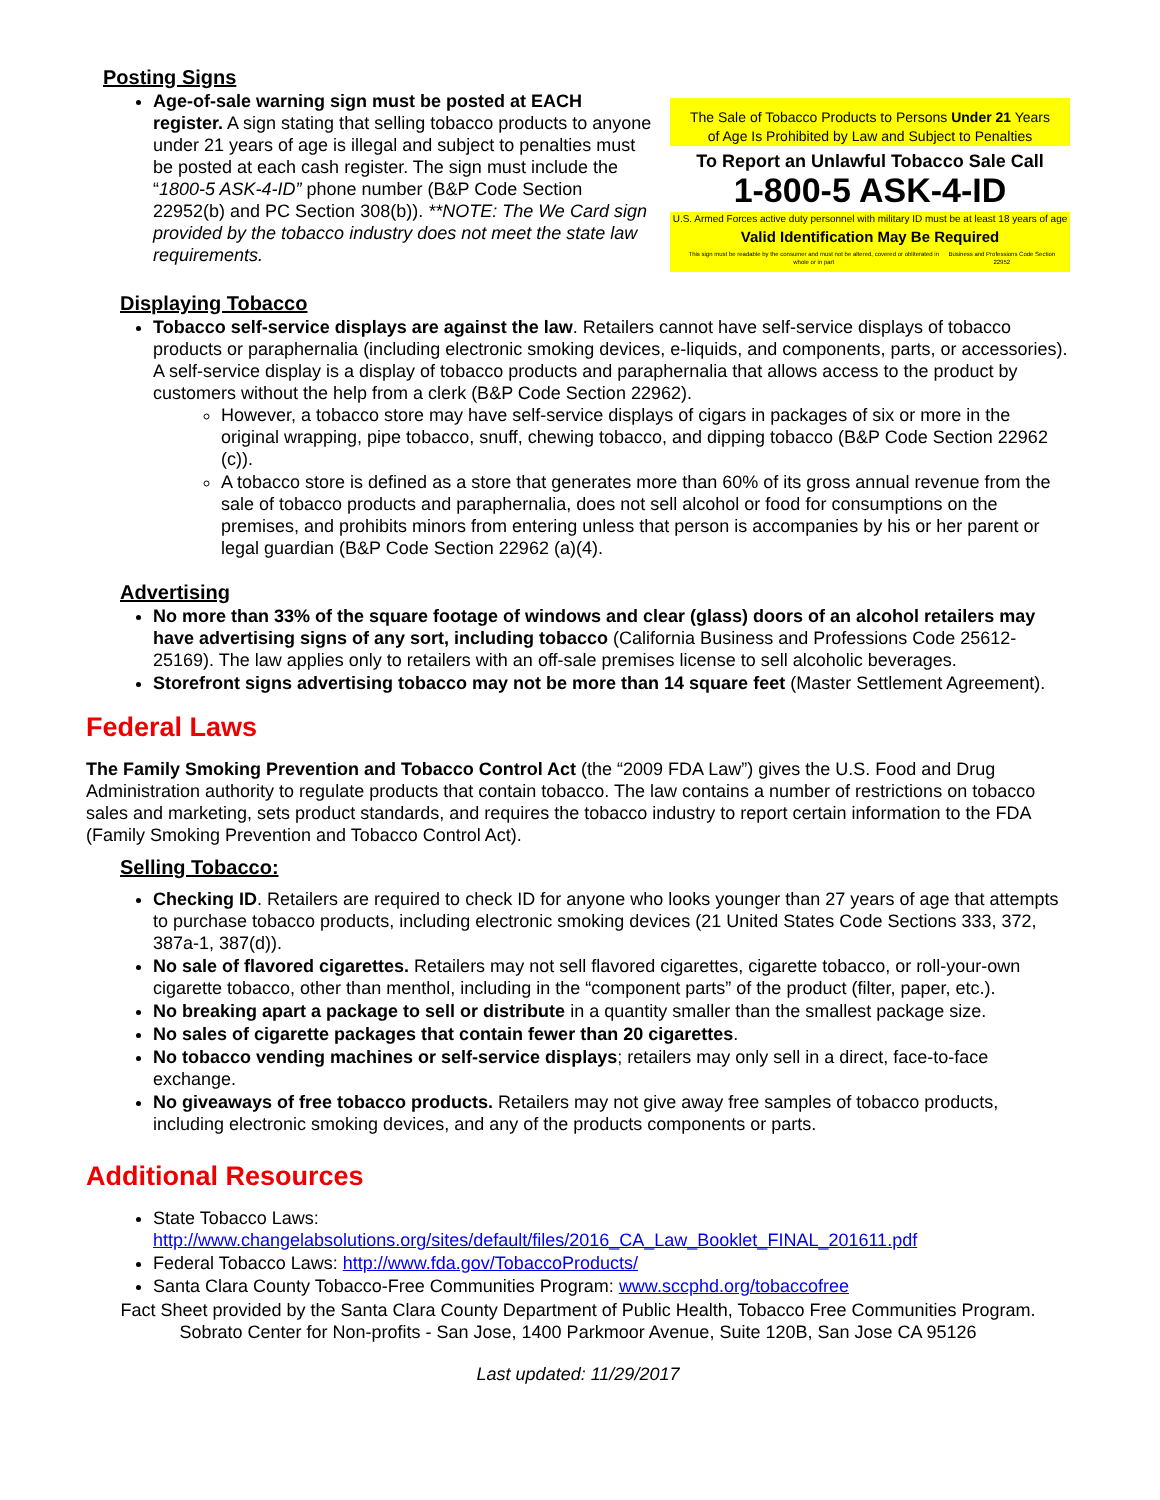Posting Signs
Age-of-sale warning sign must be posted at EACH register. A sign stating that selling tobacco products to anyone under 21 years of age is illegal and subject to penalties must be posted at each cash register. The sign must include the “1800-5 ASK-4-ID” phone number (B&P Code Section 22952(b) and PC Section 308(b)). **NOTE: The We Card sign provided by the tobacco industry does not meet the state law requirements.
The Sale of Tobacco Products to Persons Under 21 Years
of Age Is Prohibited by Law and Subject to Penalties
To Report an Unlawful Tobacco Sale Call
1-800-5 ASK-4-ID
U.S. Armed Forces active duty personnel with military ID must be at least 18 years of age
Valid Identification May Be Required
This sign must be readable by the consumer and must not be altered, covered or obliterated in whole or in part Business and Professions Code Section 22952
Displaying Tobacco
Tobacco self-service displays are against the law. Retailers cannot have self-service displays of tobacco products or paraphernalia (including electronic smoking devices, e-liquids, and components, parts, or accessories). A self-service display is a display of tobacco products and paraphernalia that allows access to the product by customers without the help from a clerk (B&P Code Section 22962).
However, a tobacco store may have self-service displays of cigars in packages of six or more in the original wrapping, pipe tobacco, snuff, chewing tobacco, and dipping tobacco (B&P Code Section 22962 (c)).
A tobacco store is defined as a store that generates more than 60% of its gross annual revenue from the sale of tobacco products and paraphernalia, does not sell alcohol or food for consumptions on the premises, and prohibits minors from entering unless that person is accompanies by his or her parent or legal guardian (B&P Code Section 22962 (a)(4).
Advertising
No more than 33% of the square footage of windows and clear (glass) doors of an alcohol retailers may have advertising signs of any sort, including tobacco (California Business and Professions Code 25612-25169). The law applies only to retailers with an off-sale premises license to sell alcoholic beverages.
Storefront signs advertising tobacco may not be more than 14 square feet (Master Settlement Agreement).
Federal Laws
The Family Smoking Prevention and Tobacco Control Act (the “2009 FDA Law”) gives the U.S. Food and Drug Administration authority to regulate products that contain tobacco. The law contains a number of restrictions on tobacco sales and marketing, sets product standards, and requires the tobacco industry to report certain information to the FDA (Family Smoking Prevention and Tobacco Control Act).
Selling Tobacco:
Checking ID. Retailers are required to check ID for anyone who looks younger than 27 years of age that attempts to purchase tobacco products, including electronic smoking devices (21 United States Code Sections 333, 372, 387a-1, 387(d)).
No sale of flavored cigarettes. Retailers may not sell flavored cigarettes, cigarette tobacco, or roll-your-own cigarette tobacco, other than menthol, including in the “component parts” of the product (filter, paper, etc.).
No breaking apart a package to sell or distribute in a quantity smaller than the smallest package size.
No sales of cigarette packages that contain fewer than 20 cigarettes.
No tobacco vending machines or self-service displays; retailers may only sell in a direct, face-to-face exchange.
No giveaways of free tobacco products. Retailers may not give away free samples of tobacco products, including electronic smoking devices, and any of the products components or parts.
Additional Resources
State Tobacco Laws: http://www.changelabsolutions.org/sites/default/files/2016_CA_Law_Booklet_FINAL_201611.pdf
Federal Tobacco Laws: http://www.fda.gov/TobaccoProducts/
Santa Clara County Tobacco-Free Communities Program: www.sccphd.org/tobaccofree
Fact Sheet provided by the Santa Clara County Department of Public Health, Tobacco Free Communities Program.
Sobrato Center for Non-profits - San Jose, 1400 Parkmoor Avenue, Suite 120B, San Jose CA 95126
Last updated: 11/29/2017